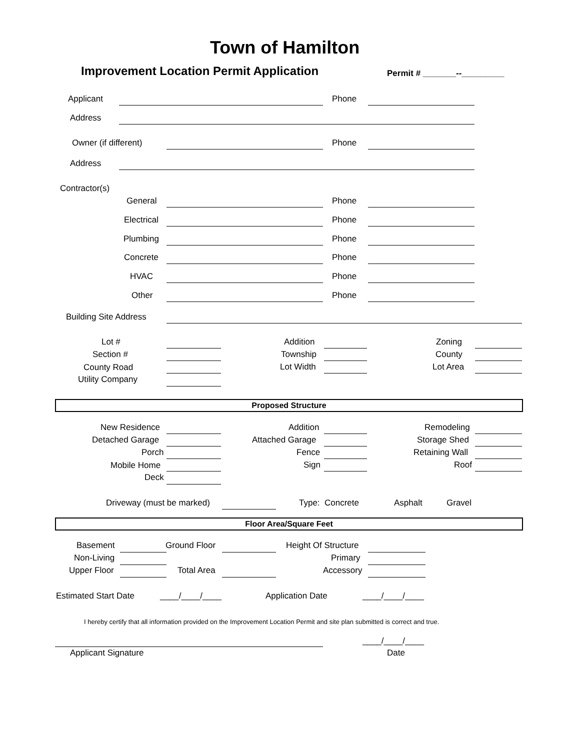Town of Hamilton
Improvement Location Permit Application Permit # _______--_________
Applicant Phone
Address
Owner (if different) Phone
Address
Contractor(s)
General Phone
Electrical Phone
Plumbing Phone
Concrete Phone
HVAC Phone
Other Phone
Building Site Address
Lot # Addition Zoning
Section # Township County
County Road Lot Width Lot Area
Utility Company
Proposed Structure
New Residence Addition Remodeling
Detached Garage Attached Garage Storage Shed
Porch Fence Retaining Wall
Mobile Home Sign Roof
Deck
Driveway (must be marked) Type: Concrete Asphalt Gravel
Floor Area/Square Feet
Basement Ground Floor Height Of Structure
Non-Living Primary
Upper Floor Total Area Accessory
Estimated Start Date ____/____/____ Application Date ____/____/____
I hereby certify that all information provided on the Improvement Location Permit and site plan submitted is correct and true.
____/____/____
Applicant Signature Date